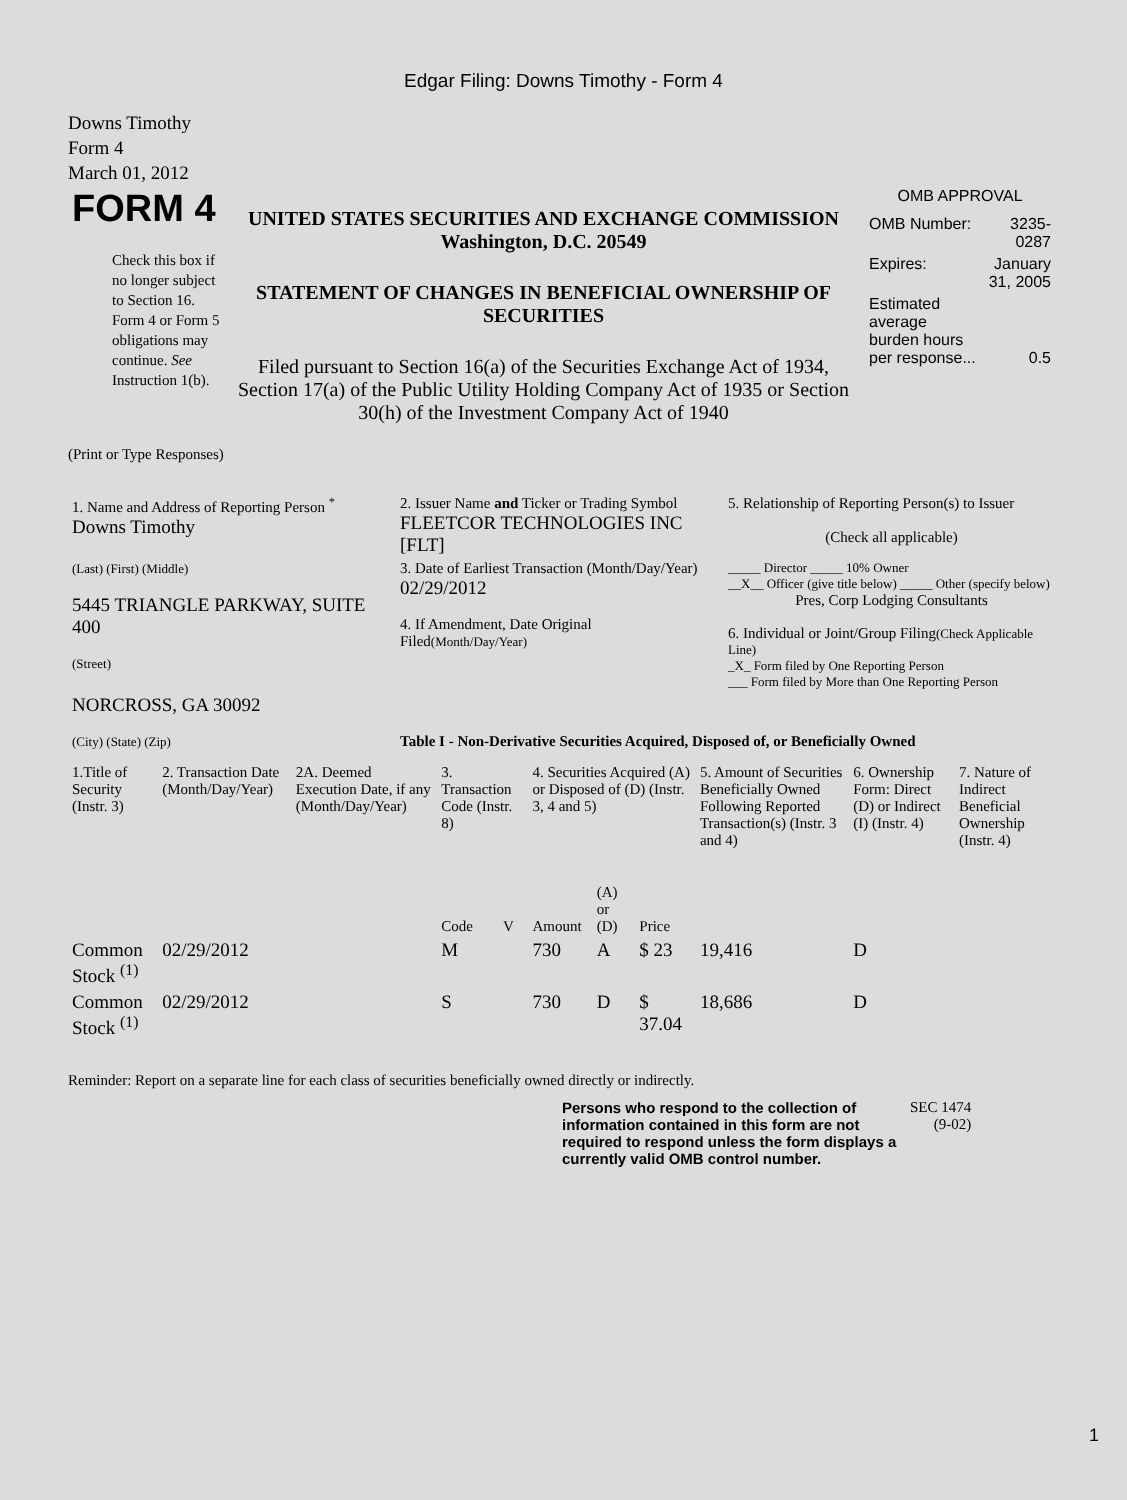Edgar Filing: Downs Timothy - Form 4
Downs Timothy
Form 4
March 01, 2012
| FORM 4 Check this box if no longer subject to Section 16. Form 4 or Form 5 obligations may continue. See Instruction 1(b). | UNITED STATES SECURITIES AND EXCHANGE COMMISSION Washington, D.C. 20549 STATEMENT OF CHANGES IN BENEFICIAL OWNERSHIP OF SECURITIES Filed pursuant to Section 16(a) of the Securities Exchange Act of 1934, Section 17(a) of the Public Utility Holding Company Act of 1935 or Section 30(h) of the Investment Company Act of 1940 | OMB APPROVAL / OMB Number: / 3235-0287 / / Expires: / January 31, 2005 / / Estimated average burden hours per response... / 0.5 / |
(Print or Type Responses)
| 1. Name and Address of Reporting Person <sup>*</sup> Downs Timothy | 2. Issuer Name and Ticker or Trading Symbol FLEETCOR TECHNOLOGIES INC [FLT] | 5. Relationship of Reporting Person(s) to Issuer (Check all applicable) |
| (Last) (First) (Middle) 5445 TRIANGLE PARKWAY, SUITE 400 (Street) | 3. Date of Earliest Transaction (Month/Day/Year) 02/29/2012 4. If Amendment, Date Original Filed (Month/Day/Year) | _____ Director _____ 10% Owner __X__ Officer (give title below) _____ Other (specify below) Pres, Corp Lodging Consultants 6. Individual or Joint/Group Filing (Check Applicable Line) _X_ Form filed by One Reporting Person ___ Form filed by More than One Reporting Person |
| NORCROSS, GA 30092 (City) (State) (Zip) | Table I - Non-Derivative Securities Acquired, Disposed of, or Beneficially Owned | |
| 1.Title of Security (Instr. 3) | 2. Transaction Date (Month/Day/Year) | 2A. Deemed Execution Date, if any (Month/Day/Year) | 3. Transaction Code (Instr. 8) | | 4. Securities Acquired (A) or Disposed of (D) (Instr. 3, 4 and 5) | | | 5. Amount of Securities Beneficially Owned Following Reported Transaction(s) (Instr. 3 and 4) | 6. Ownership Form: Direct (D) or Indirect (I) (Instr. 4) | 7. Nature of Indirect Beneficial Ownership (Instr. 4) |
| --- | --- | --- | --- | --- | --- | --- | --- | --- | --- | --- |
| | | | Code | V | Amount | (A) or (D) | Price | | | |
| Common Stock <sup>(1)</sup> | 02/29/2012 | | M | | 730 | A | $ 23 | 19,416 | D | |
| Common Stock <sup>(1)</sup> | 02/29/2012 | | S | | 730 | D | $ 37.04 | 18,686 | D | |
Reminder: Report on a separate line for each class of securities beneficially owned directly or indirectly.
| Persons who respond to the collection of information contained in this form are not required to respond unless the form displays a currently valid OMB control number. | SEC 1474 (9-02) |
1